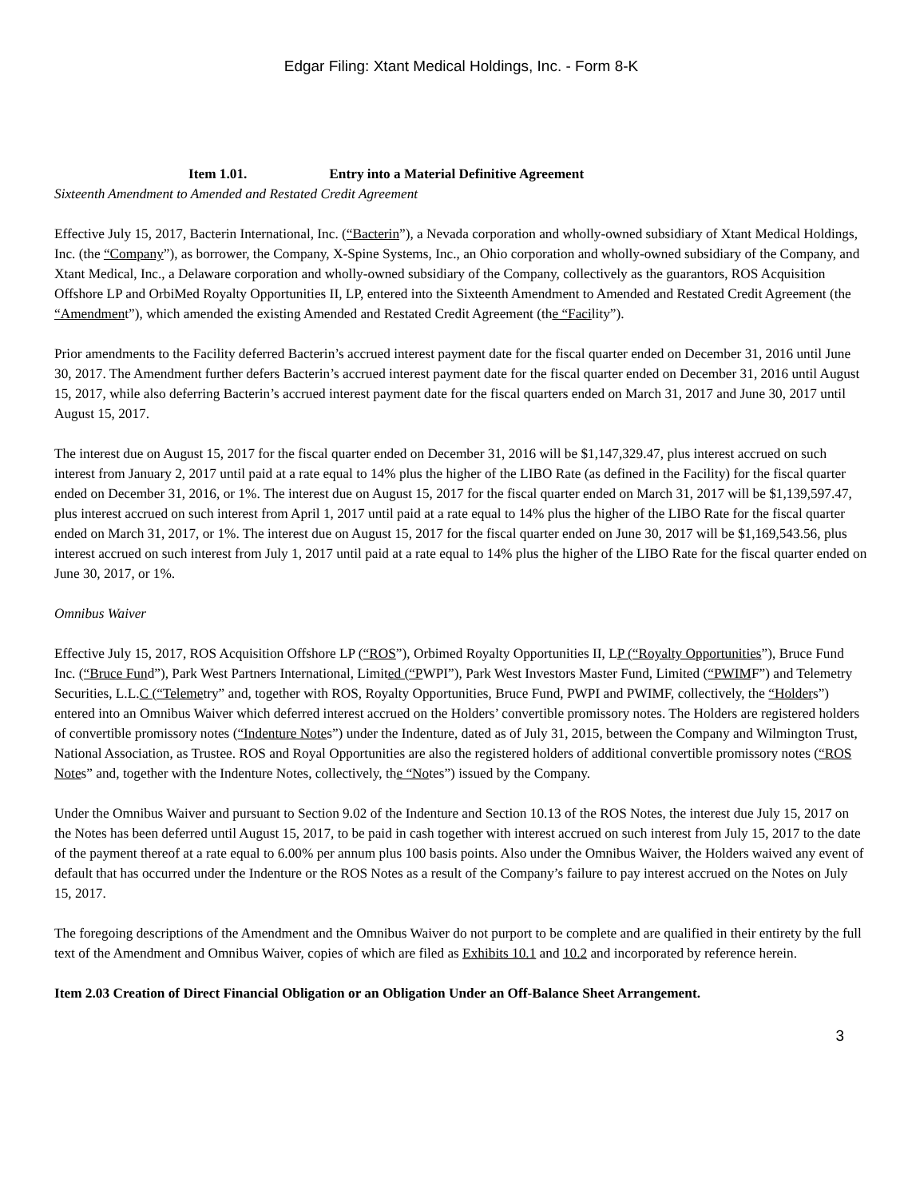Edgar Filing: Xtant Medical Holdings, Inc. - Form 8-K
Item 1.01. Entry into a Material Definitive Agreement
Sixteenth Amendment to Amended and Restated Credit Agreement
Effective July 15, 2017, Bacterin International, Inc. (“Bacterin”), a Nevada corporation and wholly-owned subsidiary of Xtant Medical Holdings, Inc. (the “Company”), as borrower, the Company, X-Spine Systems, Inc., an Ohio corporation and wholly-owned subsidiary of the Company, and Xtant Medical, Inc., a Delaware corporation and wholly-owned subsidiary of the Company, collectively as the guarantors, ROS Acquisition Offshore LP and OrbiMed Royalty Opportunities II, LP, entered into the Sixteenth Amendment to Amended and Restated Credit Agreement (the “Amendment”), which amended the existing Amended and Restated Credit Agreement (the “Facility”).
Prior amendments to the Facility deferred Bacterin’s accrued interest payment date for the fiscal quarter ended on December 31, 2016 until June 30, 2017. The Amendment further defers Bacterin’s accrued interest payment date for the fiscal quarter ended on December 31, 2016 until August 15, 2017, while also deferring Bacterin’s accrued interest payment date for the fiscal quarters ended on March 31, 2017 and June 30, 2017 until August 15, 2017.
The interest due on August 15, 2017 for the fiscal quarter ended on December 31, 2016 will be $1,147,329.47, plus interest accrued on such interest from January 2, 2017 until paid at a rate equal to 14% plus the higher of the LIBO Rate (as defined in the Facility) for the fiscal quarter ended on December 31, 2016, or 1%. The interest due on August 15, 2017 for the fiscal quarter ended on March 31, 2017 will be $1,139,597.47, plus interest accrued on such interest from April 1, 2017 until paid at a rate equal to 14% plus the higher of the LIBO Rate for the fiscal quarter ended on March 31, 2017, or 1%. The interest due on August 15, 2017 for the fiscal quarter ended on June 30, 2017 will be $1,169,543.56, plus interest accrued on such interest from July 1, 2017 until paid at a rate equal to 14% plus the higher of the LIBO Rate for the fiscal quarter ended on June 30, 2017, or 1%.
Omnibus Waiver
Effective July 15, 2017, ROS Acquisition Offshore LP (“ROS”), Orbimed Royalty Opportunities II, LP (“Royalty Opportunities”), Bruce Fund Inc. (“Bruce Fund”), Park West Partners International, Limited (“PWPI”), Park West Investors Master Fund, Limited (“PWIMF”) and Telemetry Securities, L.L.C (“Telemetry” and, together with ROS, Royalty Opportunities, Bruce Fund, PWPI and PWIMF, collectively, the “Holders”) entered into an Omnibus Waiver which deferred interest accrued on the Holders’ convertible promissory notes. The Holders are registered holders of convertible promissory notes (“Indenture Notes”) under the Indenture, dated as of July 31, 2015, between the Company and Wilmington Trust, National Association, as Trustee. ROS and Royal Opportunities are also the registered holders of additional convertible promissory notes (“ROS Notes” and, together with the Indenture Notes, collectively, the “Notes”) issued by the Company.
Under the Omnibus Waiver and pursuant to Section 9.02 of the Indenture and Section 10.13 of the ROS Notes, the interest due July 15, 2017 on the Notes has been deferred until August 15, 2017, to be paid in cash together with interest accrued on such interest from July 15, 2017 to the date of the payment thereof at a rate equal to 6.00% per annum plus 100 basis points. Also under the Omnibus Waiver, the Holders waived any event of default that has occurred under the Indenture or the ROS Notes as a result of the Company’s failure to pay interest accrued on the Notes on July 15, 2017.
The foregoing descriptions of the Amendment and the Omnibus Waiver do not purport to be complete and are qualified in their entirety by the full text of the Amendment and Omnibus Waiver, copies of which are filed as Exhibits 10.1 and 10.2 and incorporated by reference herein.
Item 2.03 Creation of Direct Financial Obligation or an Obligation Under an Off-Balance Sheet Arrangement.
3